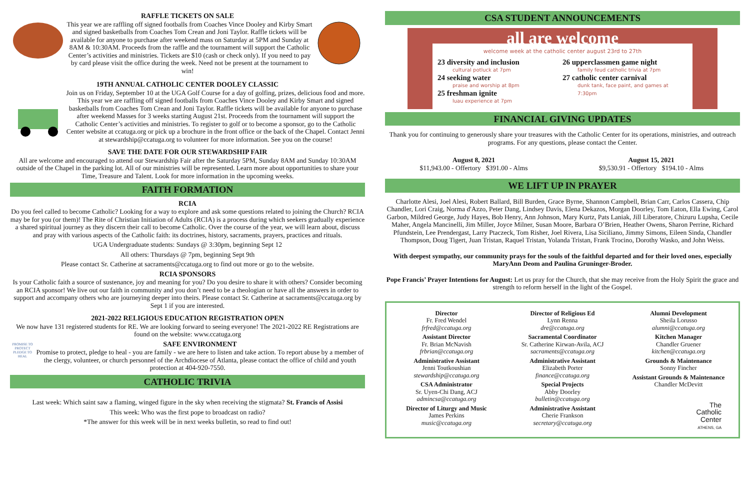RAFFLE TICKETS ON SALE
This year we are raffling off signed footballs from Coaches Vince Dooley and Kirby Smart and signed basketballs from Coaches Tom Crean and Joni Taylor. Raffle tickets will be available for anyone to purchase after weekend mass on Saturday at 5PM and Sunday at 8AM & 10:30AM. Proceeds from the raffle and the tournament will support the Catholic Center’s activities and ministries. Tickets are $10 (cash or check only). If you need to pay by card please visit the office during the week. Need not be present at the tournament to win!
19TH ANNUAL CATHOLIC CENTER DOOLEY CLASSIC
Join us on Friday, September 10 at the UGA Golf Course for a day of golfing, prizes, delicious food and more. This year we are raffling off signed footballs from Coaches Vince Dooley and Kirby Smart and signed basketballs from Coaches Tom Crean and Joni Taylor. Raffle tickets will be available for anyone to purchase after weekend Masses for 3 weeks starting August 21st. Proceeds from the tournament will support the Catholic Center’s activities and ministries. To register to golf or to become a sponsor, go to the Catholic Center website at ccatuga.org or pick up a brochure in the front office or the back of the Chapel. Contact Jenni at stewardship@ccatuga.org to volunteer for more information. See you on the course!
SAVE THE DATE FOR OUR STEWARDSHIP FAIR
All are welcome and encouraged to attend our Stewardship Fair after the Saturday 5PM, Sunday 8AM and Sunday 10:30AM outside of the Chapel in the parking lot. All of our ministries will be represented. Learn more about opportunities to share your Time, Treasure and Talent. Look for more information in the upcoming weeks.
FAITH FORMATION
RCIA
Do you feel called to become Catholic? Looking for a way to explore and ask some questions related to joining the Church? RCIA may be for you (or them)! The Rite of Christian Initiation of Adults (RCIA) is a process during which seekers gradually experience a shared spiritual journey as they discern their call to become Catholic. Over the course of the year, we will learn about, discuss and pray with various aspects of the Catholic faith: its doctrines, history, sacraments, prayers, practices and rituals.
UGA Undergraduate students: Sundays @ 3:30pm, beginning Sept 12
All others: Thursdays @ 7pm, beginning Sept 9th
Please contact Sr. Catherine at sacraments@ccatuga.org to find out more or go to the website.
RCIA SPONSORS
Is your Catholic faith a source of sustenance, joy and meaning for you? Do you desire to share it with others? Consider becoming an RCIA sponsor! We live out our faith in community and you don’t need to be a theologian or have all the answers in order to support and accompany others who are journeying deeper into theirs. Please contact Sr. Catherine at sacraments@ccatuga.org by Sept 1 if you are interested.
2021-2022 RELIGIOUS EDUCATION REGISTRATION OPEN
We now have 131 registered students for RE. We are looking forward to seeing everyone! The 2021-2022 RE Registrations are found on the website: www.ccatuga.org
PROMISE TO PROTECT PLEDGE TO HEAL
SAFE ENVIRONMENT
Promise to protect, pledge to heal - you are family - we are here to listen and take action. To report abuse by a member of the clergy, volunteer, or church personnel of the Archdiocese of Atlanta, please contact the office of child and youth protection at 404-920-7550.
CATHOLIC TRIVIA
Last week: Which saint saw a flaming, winged figure in the sky when receiving the stigmata? St. Francis of Assisi
This week: Who was the first pope to broadcast on radio?
*The answer for this week will be in next weeks bulletin, so read to find out!
CSA STUDENT ANNOUNCEMENTS
all are welcome
welcome week at the catholic center august 23rd to 27th
23 diversity and inclusion
cultural potluck at 7pm
24 seeking water
praise and worship at 8pm
25 freshman ignite
luau experience at 7pm
26 upperclassmen game night
family feud catholic trivia at 7pm
27 catholic center carnival
dunk tank, face paint, and games at 7:30pm
FINANCIAL GIVING UPDATES
Thank you for continuing to generously share your treasures with the Catholic Center for its operations, ministries, and outreach programs. For any questions, please contact the Center.
August 8, 2021
$11,943.00 - Offertory $391.00 - Alms
August 15, 2021
$9,530.91 - Offertory $194.10 - Alms
WE LIFT UP IN PRAYER
Charlotte Alesi, Joel Alesi, Robert Ballard, Bill Burden, Grace Byrne, Shannon Campbell, Brian Carr, Carlos Cassera, Chip Chandler, Lori Craig, Norma d'Azzo, Peter Dang, Lindsey Davis, Elena Dekazos, Morgan Doorley, Tom Eaton, Ella Ewing, Carol Garbon, Mildred George, Judy Hayes, Bob Henry, Ann Johnson, Mary Kurtz, Pats Laniak, Jill Liberatore, Chizuru Lupsha, Cecile Maher, Angela Mancinelli, Jim Miller, Joyce Milner, Susan Moore, Barbara O’Brien, Heather Owens, Sharon Perrine, Richard Pfundstein, Lee Prendergast, Larry Ptaczeck, Tom Risher, Joel Rivera, Lisa Siciliano, Jimmy Simons, Eileen Sinda, Chandler Thompson, Doug Tigert, Juan Tristan, Raquel Tristan, Yolanda Tristan, Frank Trocino, Dorothy Wasko, and John Weiss.
With deepest sympathy, our community prays for the souls of the faithful departed and for their loved ones, especially MaryAnn Deom and Paulina Gruninger-Broder.
Pope Francis’ Prayer Intentions for August: Let us pray for the Church, that she may receive from the Holy Spirit the grace and strength to reform herself in the light of the Gospel.
Director
Fr. Fred Wendel
frfred@ccatuga.org
Assistant Director
Fr. Brian McNavish
frbrian@ccatuga.org
Administrative Assistant
Jenni Toutkoushian
stewardship@ccatuga.org
CSA Administrator
Sr. Uyen-Chi Dang, ACJ
admincsa@ccatuga.org
Director of Liturgy and Music
James Perkins
music@ccatuga.org
Director of Religious Ed
Lynn Renna
dre@ccatuga.org
Sacramental Coordinator
Sr. Catherine Kirwan-Avila, ACJ
sacraments@ccatuga.org
Administrative Assistant
Elizabeth Porter
finance@ccatuga.org
Special Projects
Abby Doorley
bulletin@ccatuga.org
Administrative Assistant
Cherie Frankson
secretary@ccatuga.org
Alumni Development
Sheila Lorusso
alumni@ccatuga.org
Kitchen Manager
Chandler Gruener
kitchen@ccatuga.org
Grounds & Maintenance
Sonny Fincher
Assistant Grounds & Maintenance
Chandler McDevitt
The
Catholic
Center
ATHENS, GA